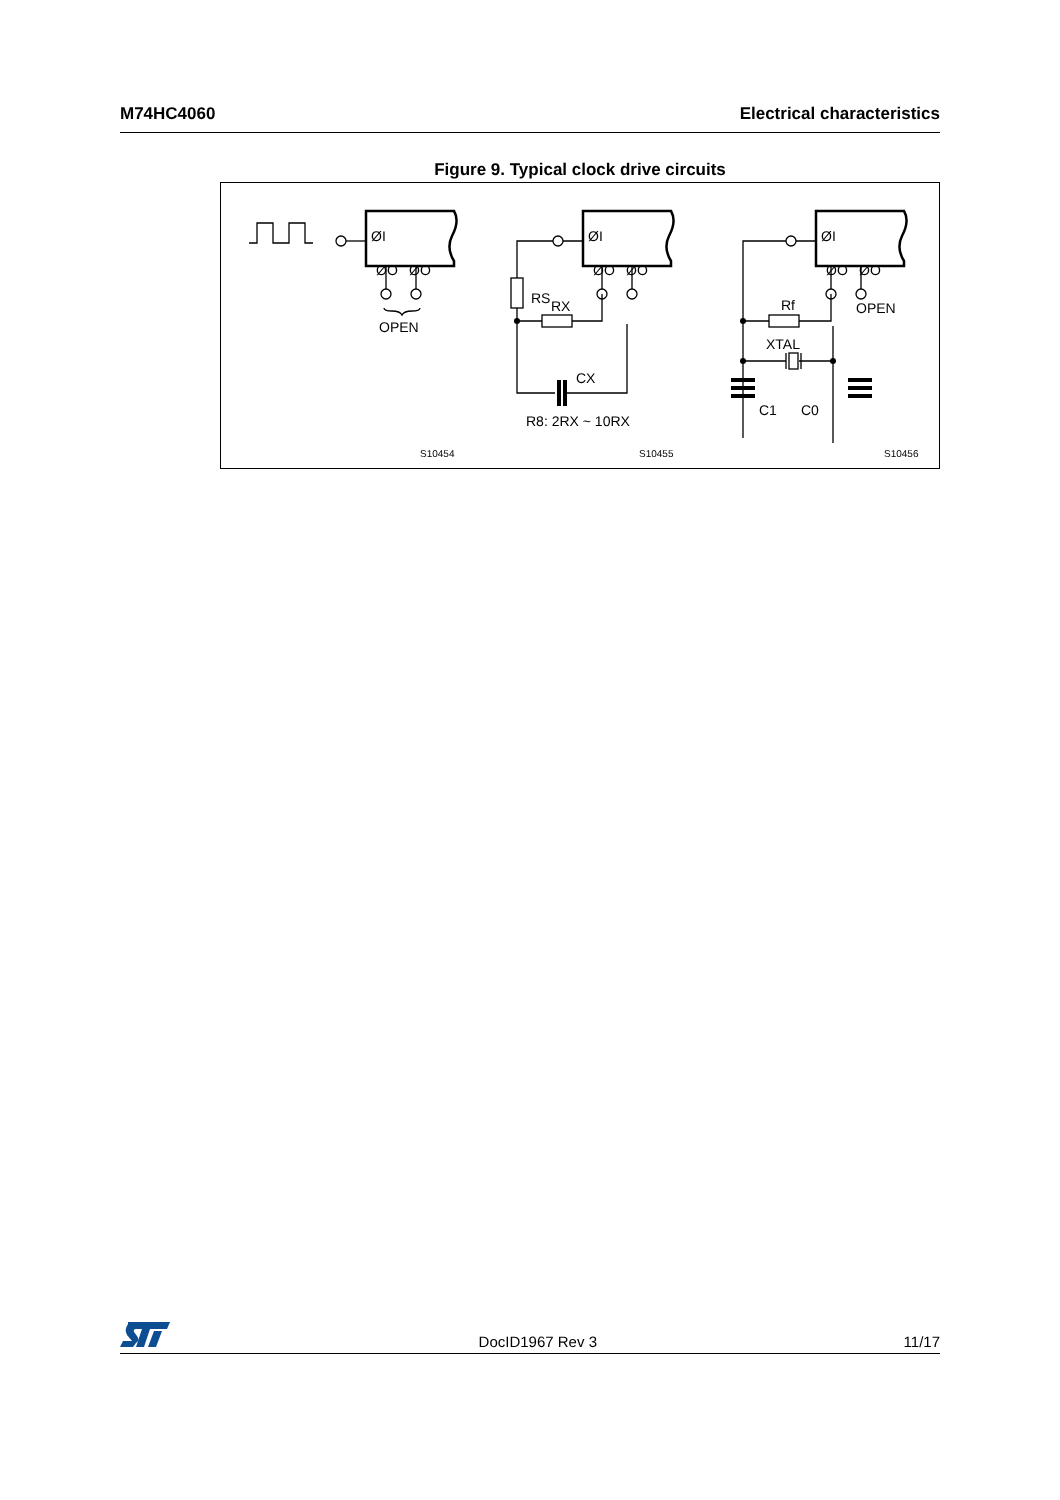M74HC4060 Electrical characteristics
Figure 9. Typical clock drive circuits
ØI
ØO
ØO
OPEN
ØI
ØO
ØO
RS
RX
CX
R8: 2RX ~ 10RX
ØI
ØO
ØO
Rf
OPEN
XTAL
C1
C0
S10454
S10455
S10456
DocID1967 Rev 3 11/17